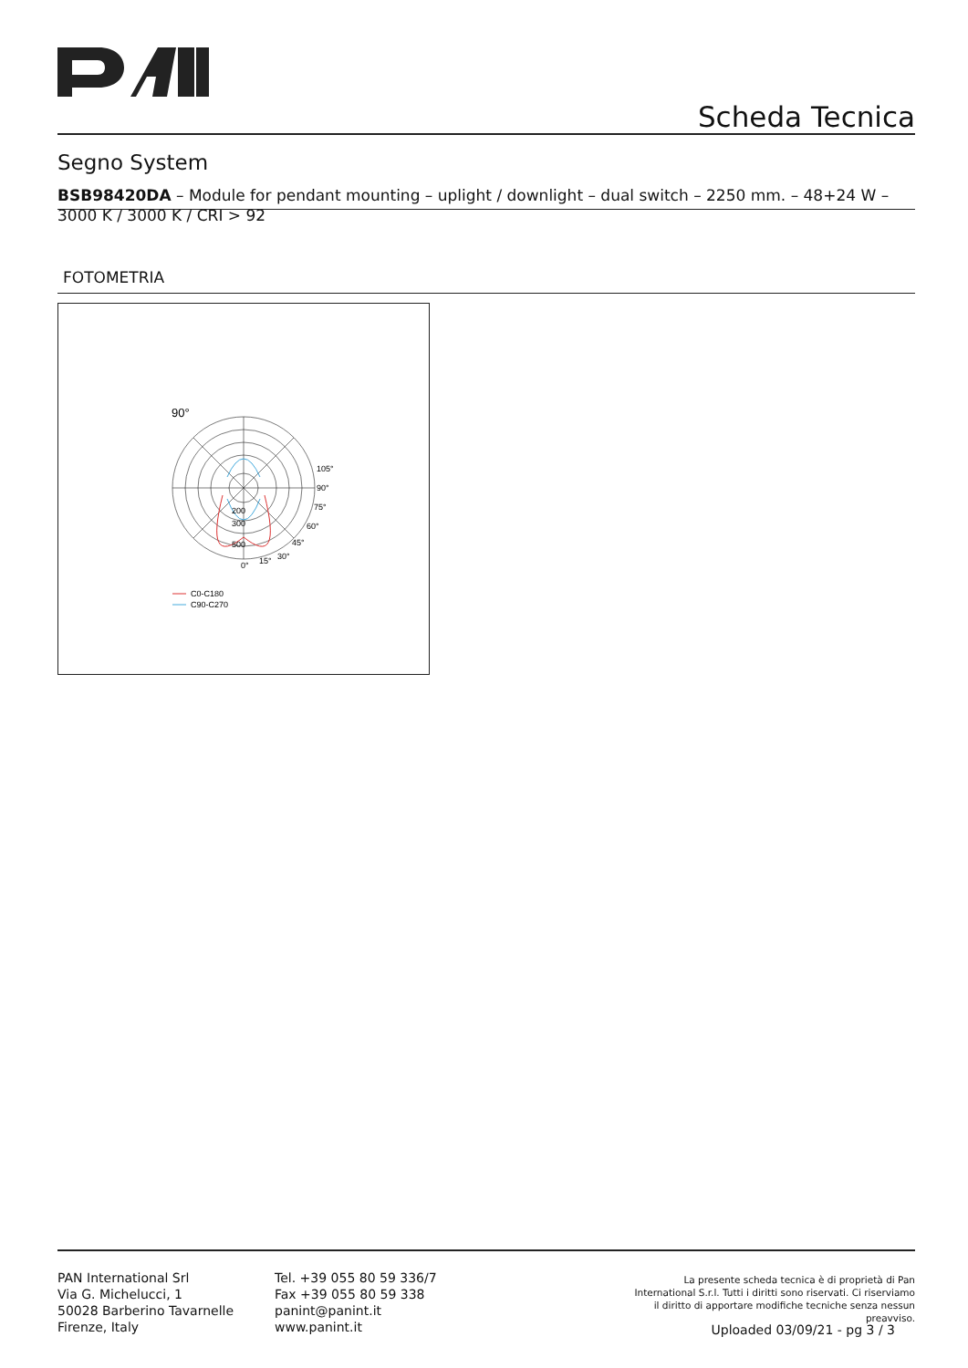Scheda Tecnica
Segno System
BSB98420DA – Module for pendant mounting – uplight / downlight – dual switch – 2250 mm. – 48+24 W – 3000 K / 3000 K / CRI > 92
FOTOMETRIA
90°
200
300
500
105°
90°
75°
60°
45°
30°
15°
0°
C0-C180
C90-C270
PAN International Srl
Via G. Michelucci, 1
50028 Barberino Tavarnelle
Firenze, Italy
Tel. +39 055 80 59 336/7
Fax +39 055 80 59 338
panint@panint.it
www.panint.it
La presente scheda tecnica è di proprietà di Pan International S.r.l. Tutti i diritti sono riservati. Ci riserviamo il diritto di apportare modifiche tecniche senza nessun preavviso.
Uploaded 03/09/21 - pg 3 / 3